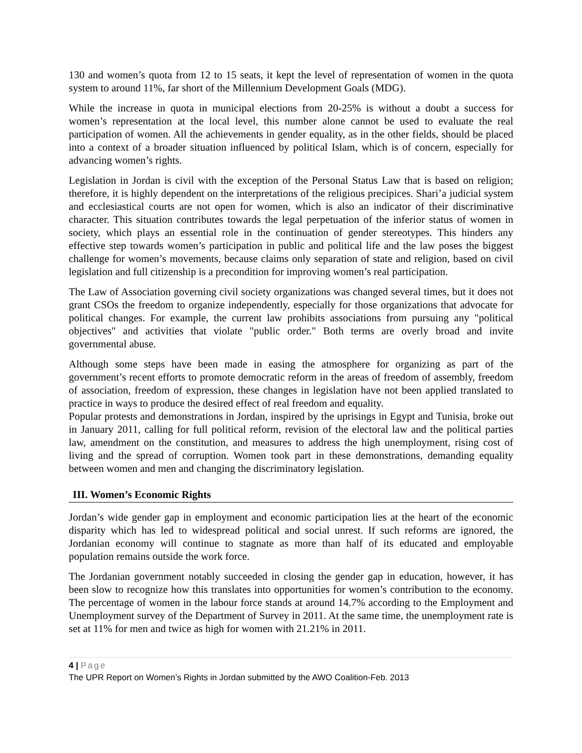130 and women’s quota from 12 to 15 seats, it kept the level of representation of women in the quota system to around 11%, far short of the Millennium Development Goals (MDG).
While the increase in quota in municipal elections from 20-25% is without a doubt a success for women’s representation at the local level, this number alone cannot be used to evaluate the real participation of women. All the achievements in gender equality, as in the other fields, should be placed into a context of a broader situation influenced by political Islam, which is of concern, especially for advancing women’s rights.
Legislation in Jordan is civil with the exception of the Personal Status Law that is based on religion; therefore, it is highly dependent on the interpretations of the religious precipices. Shari’a judicial system and ecclesiastical courts are not open for women, which is also an indicator of their discriminative character. This situation contributes towards the legal perpetuation of the inferior status of women in society, which plays an essential role in the continuation of gender stereotypes. This hinders any effective step towards women’s participation in public and political life and the law poses the biggest challenge for women’s movements, because claims only separation of state and religion, based on civil legislation and full citizenship is a precondition for improving women’s real participation.
The Law of Association governing civil society organizations was changed several times, but it does not grant CSOs the freedom to organize independently, especially for those organizations that advocate for political changes. For example, the current law prohibits associations from pursuing any "political objectives" and activities that violate "public order." Both terms are overly broad and invite governmental abuse.
Although some steps have been made in easing the atmosphere for organizing as part of the government’s recent efforts to promote democratic reform in the areas of freedom of assembly, freedom of association, freedom of expression, these changes in legislation have not been applied translated to practice in ways to produce the desired effect of real freedom and equality.
Popular protests and demonstrations in Jordan, inspired by the uprisings in Egypt and Tunisia, broke out in January 2011, calling for full political reform, revision of the electoral law and the political parties law, amendment on the constitution, and measures to address the high unemployment, rising cost of living and the spread of corruption. Women took part in these demonstrations, demanding equality between women and men and changing the discriminatory legislation.
III. Women’s Economic Rights
Jordan’s wide gender gap in employment and economic participation lies at the heart of the economic disparity which has led to widespread political and social unrest. If such reforms are ignored, the Jordanian economy will continue to stagnate as more than half of its educated and employable population remains outside the work force.
The Jordanian government notably succeeded in closing the gender gap in education, however, it has been slow to recognize how this translates into opportunities for women’s contribution to the economy. The percentage of women in the labour force stands at around 14.7% according to the Employment and Unemployment survey of the Department of Survey in 2011. At the same time, the unemployment rate is set at 11% for men and twice as high for women with 21.21% in 2011.
4 | Page
The UPR Report on Women’s Rights in Jordan submitted by the AWO Coalition-Feb. 2013